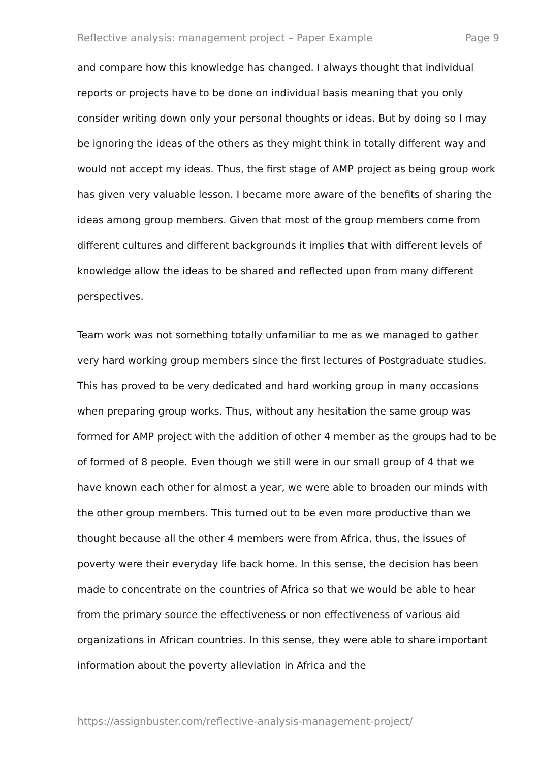Reflective analysis: management project – Paper Example Page 9
and compare how this knowledge has changed. I always thought that individual reports or projects have to be done on individual basis meaning that you only consider writing down only your personal thoughts or ideas. But by doing so I may be ignoring the ideas of the others as they might think in totally different way and would not accept my ideas. Thus, the first stage of AMP project as being group work has given very valuable lesson. I became more aware of the benefits of sharing the ideas among group members. Given that most of the group members come from different cultures and different backgrounds it implies that with different levels of knowledge allow the ideas to be shared and reflected upon from many different perspectives.
Team work was not something totally unfamiliar to me as we managed to gather very hard working group members since the first lectures of Postgraduate studies. This has proved to be very dedicated and hard working group in many occasions when preparing group works. Thus, without any hesitation the same group was formed for AMP project with the addition of other 4 member as the groups had to be of formed of 8 people. Even though we still were in our small group of 4 that we have known each other for almost a year, we were able to broaden our minds with the other group members. This turned out to be even more productive than we thought because all the other 4 members were from Africa, thus, the issues of poverty were their everyday life back home. In this sense, the decision has been made to concentrate on the countries of Africa so that we would be able to hear from the primary source the effectiveness or non effectiveness of various aid organizations in African countries. In this sense, they were able to share important information about the poverty alleviation in Africa and the
https://assignbuster.com/reflective-analysis-management-project/